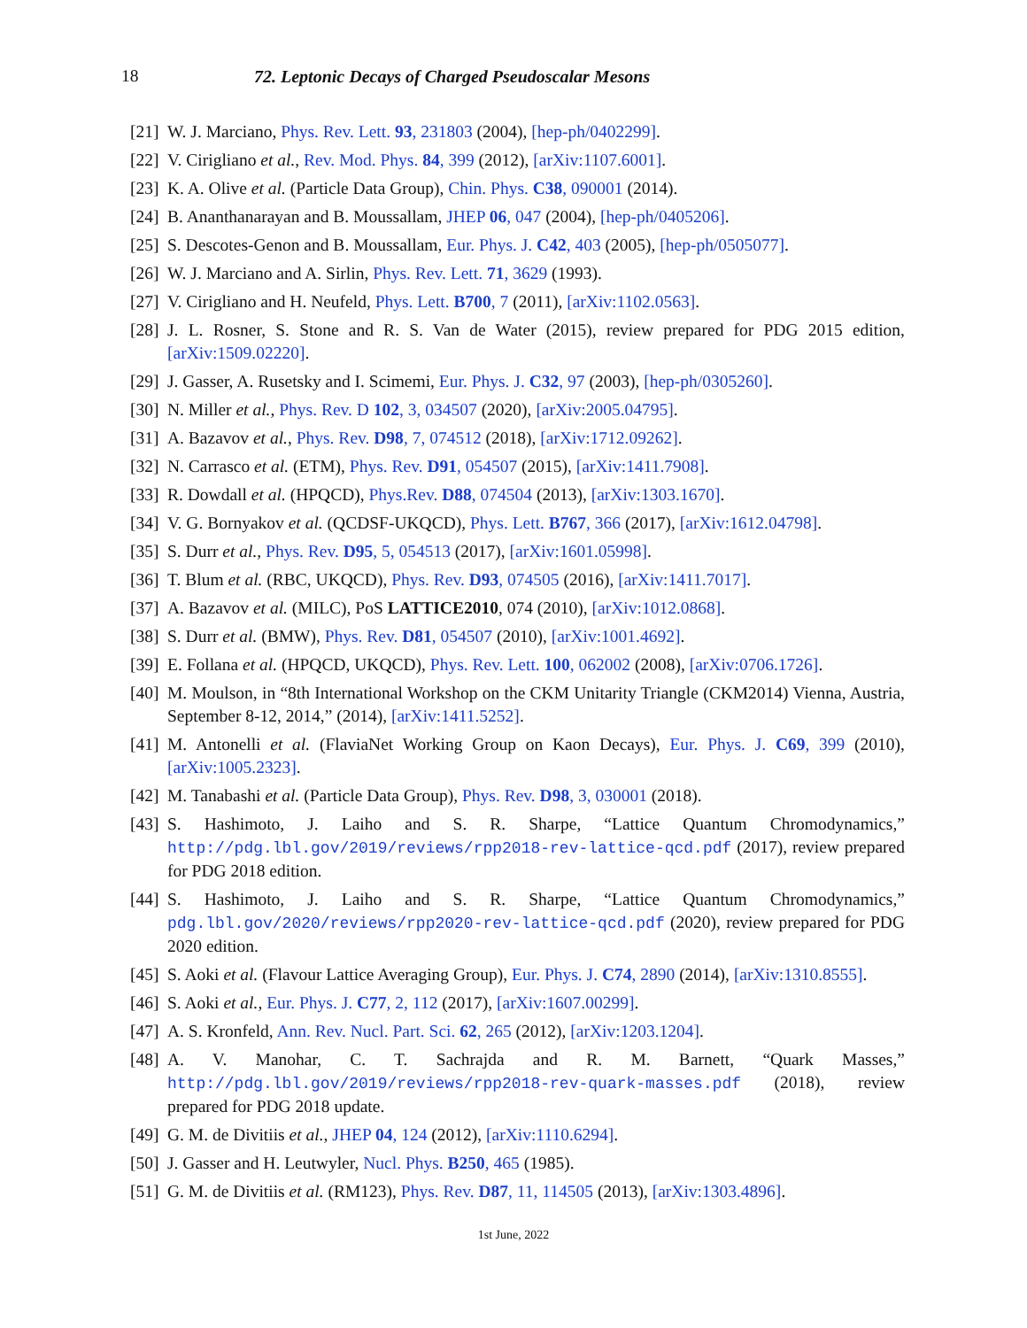18 72. Leptonic Decays of Charged Pseudoscalar Mesons
[21] W. J. Marciano, Phys. Rev. Lett. 93, 231803 (2004), [hep-ph/0402299].
[22] V. Cirigliano et al., Rev. Mod. Phys. 84, 399 (2012), [arXiv:1107.6001].
[23] K. A. Olive et al. (Particle Data Group), Chin. Phys. C38, 090001 (2014).
[24] B. Ananthanarayan and B. Moussallam, JHEP 06, 047 (2004), [hep-ph/0405206].
[25] S. Descotes-Genon and B. Moussallam, Eur. Phys. J. C42, 403 (2005), [hep-ph/0505077].
[26] W. J. Marciano and A. Sirlin, Phys. Rev. Lett. 71, 3629 (1993).
[27] V. Cirigliano and H. Neufeld, Phys. Lett. B700, 7 (2011), [arXiv:1102.0563].
[28] J. L. Rosner, S. Stone and R. S. Van de Water (2015), review prepared for PDG 2015 edition, [arXiv:1509.02220].
[29] J. Gasser, A. Rusetsky and I. Scimemi, Eur. Phys. J. C32, 97 (2003), [hep-ph/0305260].
[30] N. Miller et al., Phys. Rev. D 102, 3, 034507 (2020), [arXiv:2005.04795].
[31] A. Bazavov et al., Phys. Rev. D98, 7, 074512 (2018), [arXiv:1712.09262].
[32] N. Carrasco et al. (ETM), Phys. Rev. D91, 054507 (2015), [arXiv:1411.7908].
[33] R. Dowdall et al. (HPQCD), Phys.Rev. D88, 074504 (2013), [arXiv:1303.1670].
[34] V. G. Bornyakov et al. (QCDSF-UKQCD), Phys. Lett. B767, 366 (2017), [arXiv:1612.04798].
[35] S. Durr et al., Phys. Rev. D95, 5, 054513 (2017), [arXiv:1601.05998].
[36] T. Blum et al. (RBC, UKQCD), Phys. Rev. D93, 074505 (2016), [arXiv:1411.7017].
[37] A. Bazavov et al. (MILC), PoS LATTICE2010, 074 (2010), [arXiv:1012.0868].
[38] S. Durr et al. (BMW), Phys. Rev. D81, 054507 (2010), [arXiv:1001.4692].
[39] E. Follana et al. (HPQCD, UKQCD), Phys. Rev. Lett. 100, 062002 (2008), [arXiv:0706.1726].
[40] M. Moulson, in “8th International Workshop on the CKM Unitarity Triangle (CKM2014) Vienna, Austria, September 8-12, 2014,” (2014), [arXiv:1411.5252].
[41] M. Antonelli et al. (FlaviaNet Working Group on Kaon Decays), Eur. Phys. J. C69, 399 (2010), [arXiv:1005.2323].
[42] M. Tanabashi et al. (Particle Data Group), Phys. Rev. D98, 3, 030001 (2018).
[43] S. Hashimoto, J. Laiho and S. R. Sharpe, “Lattice Quantum Chromodynamics,” http://pdg.lbl.gov/2019/reviews/rpp2018-rev-lattice-qcd.pdf (2017), review prepared for PDG 2018 edition.
[44] S. Hashimoto, J. Laiho and S. R. Sharpe, “Lattice Quantum Chromodynamics,” pdg.lbl.gov/2020/reviews/rpp2020-rev-lattice-qcd.pdf (2020), review prepared for PDG 2020 edition.
[45] S. Aoki et al. (Flavour Lattice Averaging Group), Eur. Phys. J. C74, 2890 (2014), [arXiv:1310.8555].
[46] S. Aoki et al., Eur. Phys. J. C77, 2, 112 (2017), [arXiv:1607.00299].
[47] A. S. Kronfeld, Ann. Rev. Nucl. Part. Sci. 62, 265 (2012), [arXiv:1203.1204].
[48] A. V. Manohar, C. T. Sachrajda and R. M. Barnett, “Quark Masses,” http://pdg.lbl.gov/2019/reviews/rpp2018-rev-quark-masses.pdf (2018), review prepared for PDG 2018 update.
[49] G. M. de Divitiis et al., JHEP 04, 124 (2012), [arXiv:1110.6294].
[50] J. Gasser and H. Leutwyler, Nucl. Phys. B250, 465 (1985).
[51] G. M. de Divitiis et al. (RM123), Phys. Rev. D87, 11, 114505 (2013), [arXiv:1303.4896].
1st June, 2022